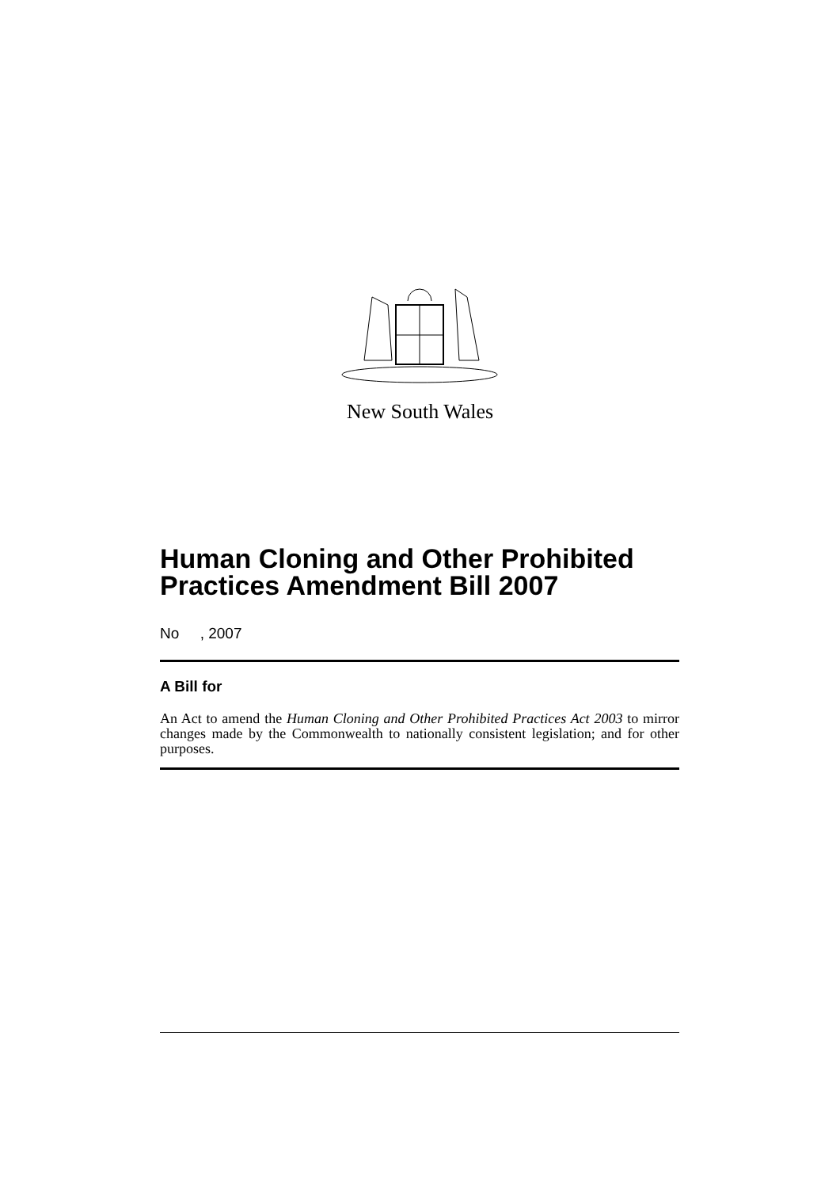New South Wales
Human Cloning and Other Prohibited Practices Amendment Bill 2007
No , 2007
A Bill for
An Act to amend the Human Cloning and Other Prohibited Practices Act 2003 to mirror changes made by the Commonwealth to nationally consistent legislation; and for other purposes.